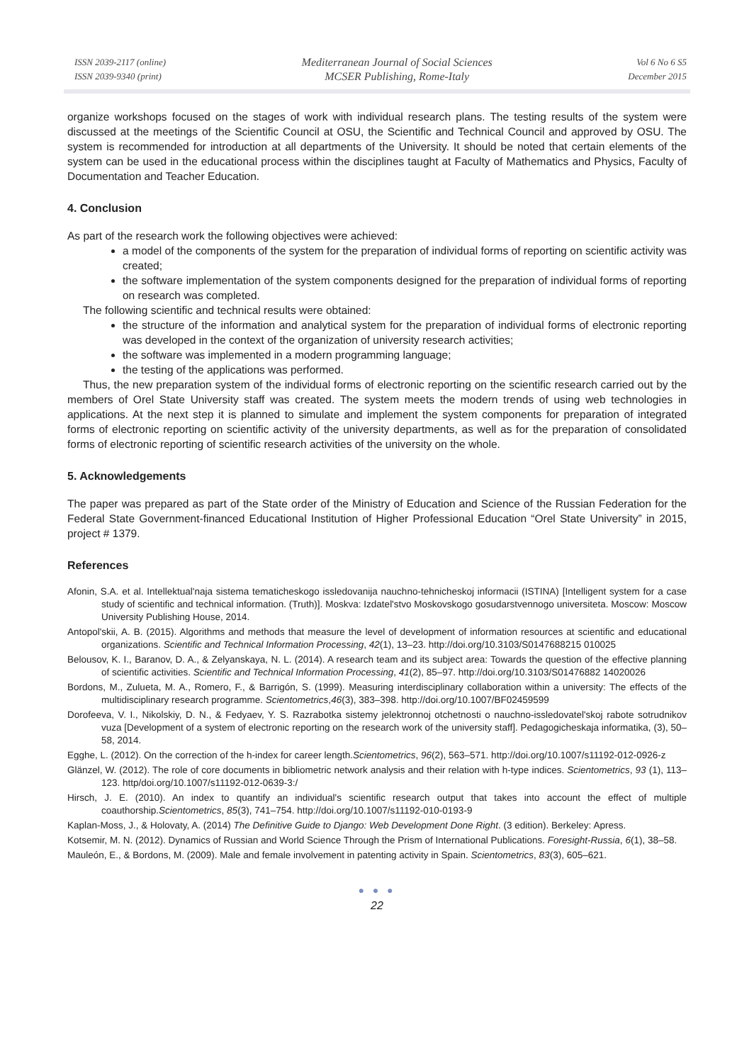ISSN 2039-2117 (online)
ISSN 2039-9340 (print)
Mediterranean Journal of Social Sciences
MCSER Publishing, Rome-Italy
Vol 6 No 6 S5
December 2015
organize workshops focused on the stages of work with individual research plans. The testing results of the system were discussed at the meetings of the Scientific Council at OSU, the Scientific and Technical Council and approved by OSU. The system is recommended for introduction at all departments of the University. It should be noted that certain elements of the system can be used in the educational process within the disciplines taught at Faculty of Mathematics and Physics, Faculty of Documentation and Teacher Education.
4. Conclusion
As part of the research work the following objectives were achieved:
a model of the components of the system for the preparation of individual forms of reporting on scientific activity was created;
the software implementation of the system components designed for the preparation of individual forms of reporting on research was completed.
The following scientific and technical results were obtained:
the structure of the information and analytical system for the preparation of individual forms of electronic reporting was developed in the context of the organization of university research activities;
the software was implemented in a modern programming language;
the testing of the applications was performed.
Thus, the new preparation system of the individual forms of electronic reporting on the scientific research carried out by the members of Orel State University staff was created. The system meets the modern trends of using web technologies in applications. At the next step it is planned to simulate and implement the system components for preparation of integrated forms of electronic reporting on scientific activity of the university departments, as well as for the preparation of consolidated forms of electronic reporting of scientific research activities of the university on the whole.
5. Acknowledgements
The paper was prepared as part of the State order of the Ministry of Education and Science of the Russian Federation for the Federal State Government-financed Educational Institution of Higher Professional Education “Orel State University” in 2015, project # 1379.
References
Afonin, S.A. et al. Intellektual'naja sistema tematicheskogo issledovanija nauchno-tehnicheskoj informacii (ISTINA) [Intelligent system for a case study of scientific and technical information. (Truth)]. Moskva: Izdatel'stvo Moskovskogo gosudarstvennogo universiteta. Moscow: Moscow University Publishing House, 2014.
Antopol'skii, A. B. (2015). Algorithms and methods that measure the level of development of information resources at scientific and educational organizations. Scientific and Technical Information Processing, 42(1), 13–23. http://doi.org/10.3103/S0147688215 010025
Belousov, K. I., Baranov, D. A., & Zelyanskaya, N. L. (2014). A research team and its subject area: Towards the question of the effective planning of scientific activities. Scientific and Technical Information Processing, 41(2), 85–97. http://doi.org/10.3103/S01476882 14020026
Bordons, M., Zulueta, M. A., Romero, F., & Barrigón, S. (1999). Measuring interdisciplinary collaboration within a university: The effects of the multidisciplinary research programme. Scientometrics,46(3), 383–398. http://doi.org/10.1007/BF02459599
Dorofeeva, V. I., Nikolskiy, D. N., & Fedyaev, Y. S. Razrabotka sistemy jelektronnoj otchetnosti o nauchno-issledovatel'skoj rabote sotrudnikov vuza [Development of a system of electronic reporting on the research work of the university staff]. Pedagogicheskaja informatika, (3), 50–58, 2014.
Egghe, L. (2012). On the correction of the h-index for career length.Scientometrics, 96(2), 563–571. http://doi.org/10.1007/s11192-012-0926-z
Glänzel, W. (2012). The role of core documents in bibliometric network analysis and their relation with h-type indices. Scientometrics, 93 (1), 113–123. http/doi.org/10.1007/s11192-012-0639-3:/
Hirsch, J. E. (2010). An index to quantify an individual's scientific research output that takes into account the effect of multiple coauthorship.Scientometrics, 85(3), 741–754. http://doi.org/10.1007/s11192-010-0193-9
Kaplan-Moss, J., & Holovaty, A. (2014) The Definitive Guide to Django: Web Development Done Right. (3 edition). Berkeley: Apress.
Kotsemir, M. N. (2012). Dynamics of Russian and World Science Through the Prism of International Publications. Foresight-Russia, 6(1), 38–58.
Mauleón, E., & Bordons, M. (2009). Male and female involvement in patenting activity in Spain. Scientometrics, 83(3), 605–621.
● ● ●
22